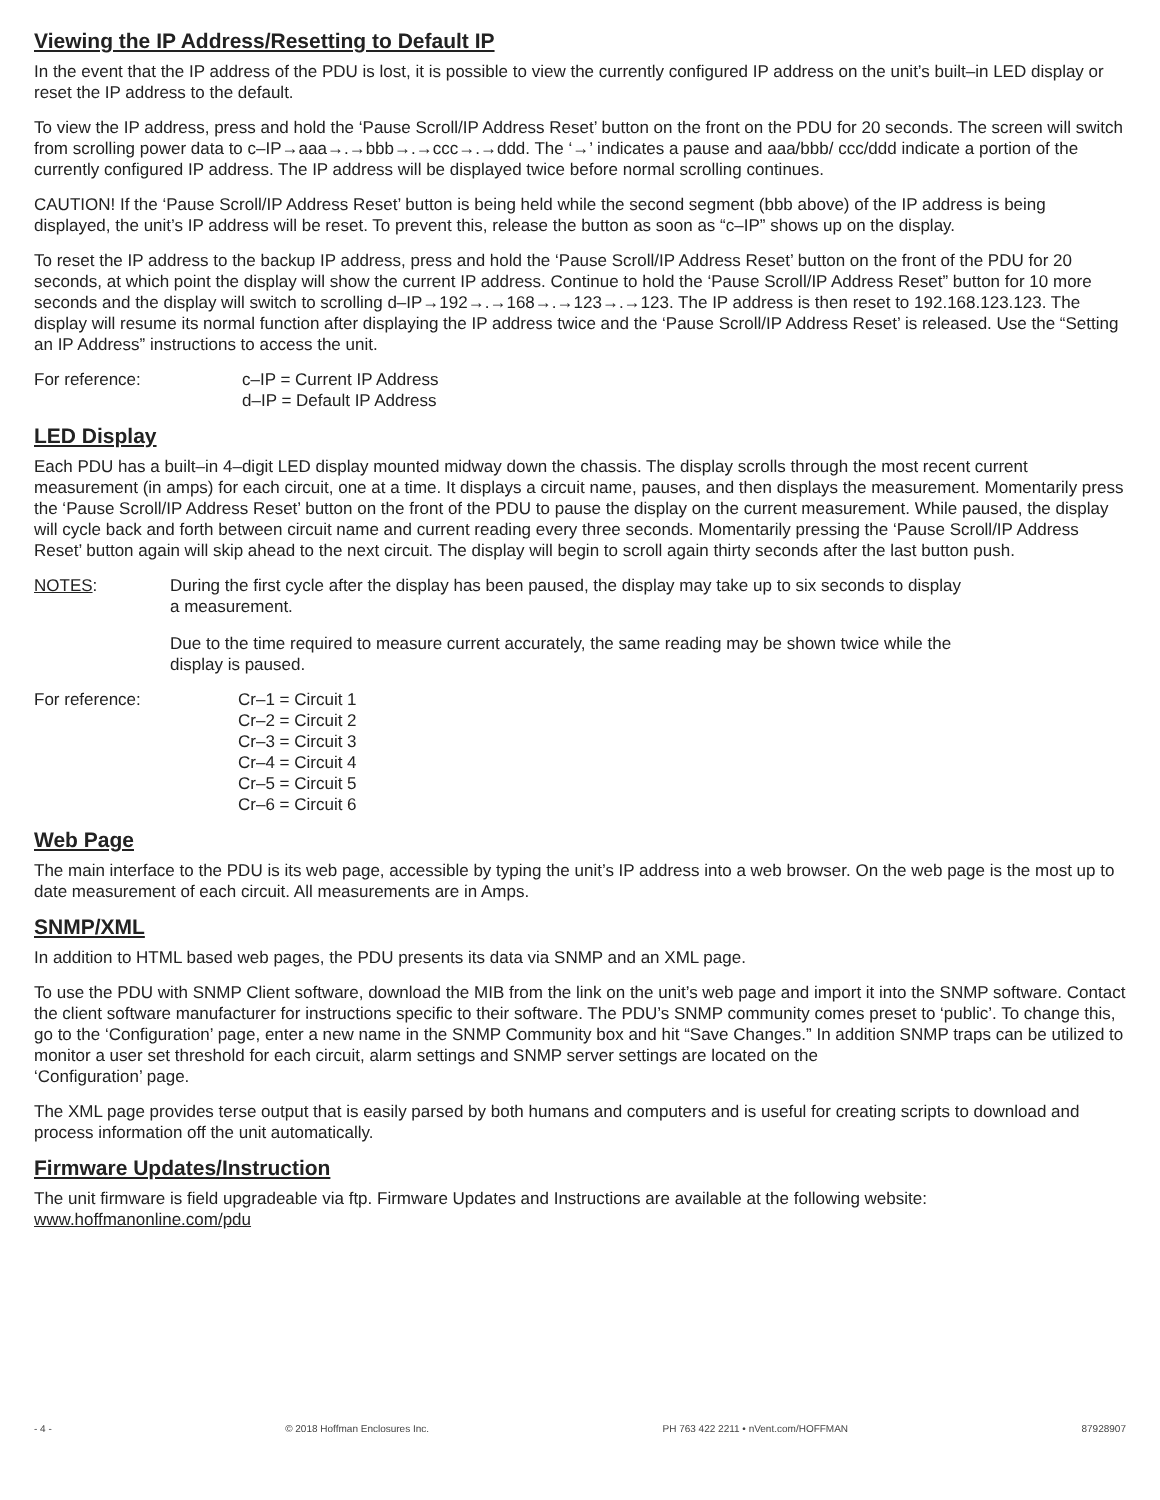Viewing the IP Address/Resetting to Default IP
In the event that the IP address of the PDU is lost, it is possible to view the currently configured IP address on the unit’s built–in LED display or reset the IP address to the default.
To view the IP address, press and hold the ‘Pause Scroll/IP Address Reset’ button on the front on the PDU for 20 seconds. The screen will switch from scrolling power data to c–IP→aaa→.→bbb→.→ccc→.→ddd. The ‘→’ indicates a pause and aaa/bbb/ ccc/ddd indicate a portion of the currently configured IP address. The IP address will be displayed twice before normal scrolling continues.
CAUTION! If the ‘Pause Scroll/IP Address Reset’ button is being held while the second segment (bbb above) of the IP address is being displayed, the unit’s IP address will be reset. To prevent this, release the button as soon as “c–IP” shows up on the display.
To reset the IP address to the backup IP address, press and hold the ‘Pause Scroll/IP Address Reset’ button on the front of the PDU for 20 seconds, at which point the display will show the current IP address. Continue to hold the ‘Pause Scroll/IP Address Reset” button for 10 more seconds and the display will switch to scrolling d–IP→192→.→168→.→123→.→123. The IP address is then reset to 192.168.123.123. The display will resume its normal function after displaying the IP address twice and the ‘Pause Scroll/IP Address Reset’ is released. Use the “Setting an IP Address” instructions to access the unit.
For reference: c–IP = Current IP Address
d–IP = Default IP Address
LED Display
Each PDU has a built–in 4–digit LED display mounted midway down the chassis. The display scrolls through the most recent current measurement (in amps) for each circuit, one at a time. It displays a circuit name, pauses, and then displays the measurement. Momentarily press the ‘Pause Scroll/IP Address Reset’ button on the front of the PDU to pause the display on the current measurement. While paused, the display will cycle back and forth between circuit name and current reading every three seconds. Momentarily pressing the ‘Pause Scroll/IP Address Reset’ button again will skip ahead to the next circuit. The display will begin to scroll again thirty seconds after the last button push.
NOTES: During the first cycle after the display has been paused, the display may take up to six seconds to display a measurement.
Due to the time required to measure current accurately, the same reading may be shown twice while the display is paused.
For reference: Cr–1 = Circuit 1
Cr–2 = Circuit 2
Cr–3 = Circuit 3
Cr–4 = Circuit 4
Cr–5 = Circuit 5
Cr–6 = Circuit 6
Web Page
The main interface to the PDU is its web page, accessible by typing the unit’s IP address into a web browser. On the web page is the most up to date measurement of each circuit. All measurements are in Amps.
SNMP/XML
In addition to HTML based web pages, the PDU presents its data via SNMP and an XML page.
To use the PDU with SNMP Client software, download the MIB from the link on the unit’s web page and import it into the SNMP software. Contact the client software manufacturer for instructions specific to their software. The PDU’s SNMP community comes preset to ‘public’. To change this, go to the ‘Configuration’ page, enter a new name in the SNMP Community box and hit “Save Changes.” In addition SNMP traps can be utilized to monitor a user set threshold for each circuit, alarm settings and SNMP server settings are located on the
‘Configuration’ page.
The XML page provides terse output that is easily parsed by both humans and computers and is useful for creating scripts to download and process information off the unit automatically.
Firmware Updates/Instruction
The unit firmware is field upgradeable via ftp. Firmware Updates and Instructions are available at the following website:
www.hoffmanonline.com/pdu
- 4 - © 2018 Hoffman Enclosures Inc. PH 763 422 2211 • nVent.com/HOFFMAN 87928907